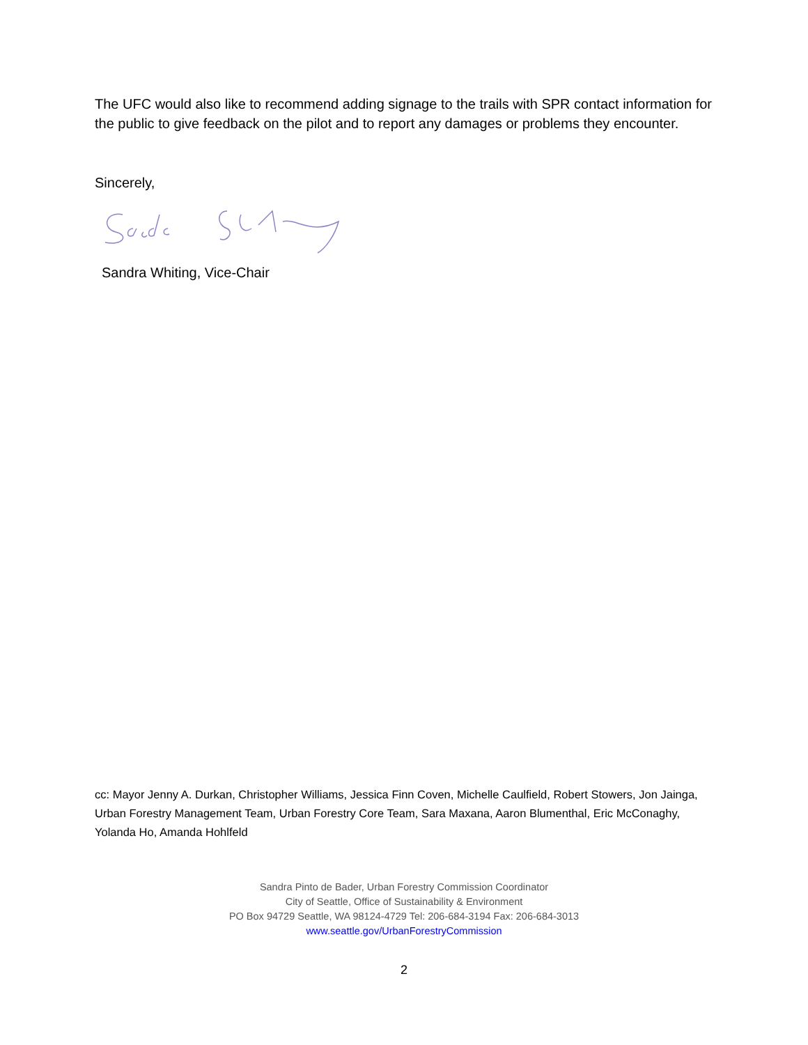The UFC would also like to recommend adding signage to the trails with SPR contact information for the public to give feedback on the pilot and to report any damages or problems they encounter.
Sincerely,
Sandra Whiting, Vice-Chair
cc: Mayor Jenny A. Durkan, Christopher Williams, Jessica Finn Coven, Michelle Caulfield, Robert Stowers, Jon Jainga, Urban Forestry Management Team, Urban Forestry Core Team, Sara Maxana, Aaron Blumenthal, Eric McConaghy, Yolanda Ho, Amanda Hohlfeld
Sandra Pinto de Bader, Urban Forestry Commission Coordinator
City of Seattle, Office of Sustainability & Environment
PO Box 94729 Seattle, WA 98124-4729 Tel: 206-684-3194 Fax: 206-684-3013
www.seattle.gov/UrbanForestryCommission
2